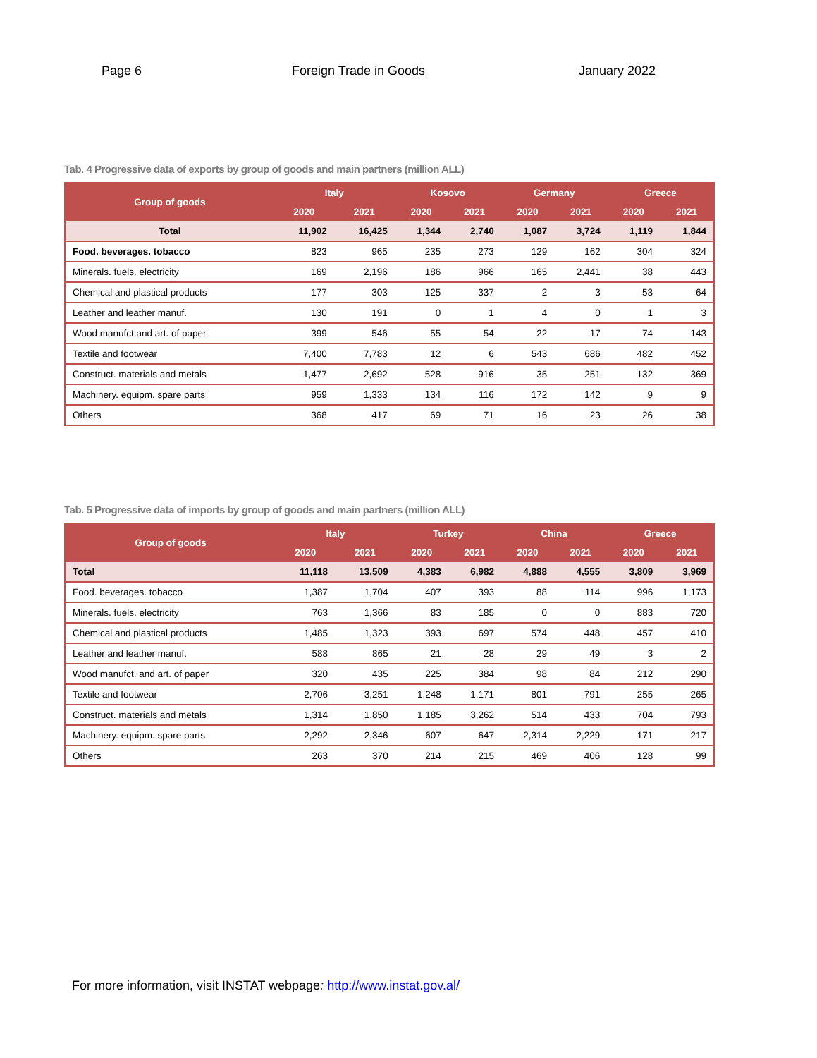Page 6 Foreign Trade in Goods January 2022
Tab. 4 Progressive data of exports by group of goods and main partners (million ALL)
| Group of goods | Italy | | Kosovo | | Germany | | Greece | |
| --- | --- | --- | --- | --- | --- | --- | --- | --- |
| | 2020 | 2021 | 2020 | 2021 | 2020 | 2021 | 2020 | 2021 |
| Total | 11,902 | 16,425 | 1,344 | 2,740 | 1,087 | 3,724 | 1,119 | 1,844 |
| Food. beverages. tobacco | 823 | 965 | 235 | 273 | 129 | 162 | 304 | 324 |
| Minerals. fuels. electricity | 169 | 2,196 | 186 | 966 | 165 | 2,441 | 38 | 443 |
| Chemical and plastical products | 177 | 303 | 125 | 337 | 2 | 3 | 53 | 64 |
| Leather and leather manuf. | 130 | 191 | 0 | 1 | 4 | 0 | 1 | 3 |
| Wood manufct.and art. of paper | 399 | 546 | 55 | 54 | 22 | 17 | 74 | 143 |
| Textile and footwear | 7,400 | 7,783 | 12 | 6 | 543 | 686 | 482 | 452 |
| Construct. materials and metals | 1,477 | 2,692 | 528 | 916 | 35 | 251 | 132 | 369 |
| Machinery. equipm. spare parts | 959 | 1,333 | 134 | 116 | 172 | 142 | 9 | 9 |
| Others | 368 | 417 | 69 | 71 | 16 | 23 | 26 | 38 |
Tab. 5 Progressive data of imports by group of goods and main partners (million ALL)
| Group of goods | Italy | | Turkey | | China | | Greece | |
| --- | --- | --- | --- | --- | --- | --- | --- | --- |
| | 2020 | 2021 | 2020 | 2021 | 2020 | 2021 | 2020 | 2021 |
| Total | 11,118 | 13,509 | 4,383 | 6,982 | 4,888 | 4,555 | 3,809 | 3,969 |
| Food. beverages. tobacco | 1,387 | 1,704 | 407 | 393 | 88 | 114 | 996 | 1,173 |
| Minerals. fuels. electricity | 763 | 1,366 | 83 | 185 | 0 | 0 | 883 | 720 |
| Chemical and plastical products | 1,485 | 1,323 | 393 | 697 | 574 | 448 | 457 | 410 |
| Leather and leather manuf. | 588 | 865 | 21 | 28 | 29 | 49 | 3 | 2 |
| Wood manufct. and art. of paper | 320 | 435 | 225 | 384 | 98 | 84 | 212 | 290 |
| Textile and footwear | 2,706 | 3,251 | 1,248 | 1,171 | 801 | 791 | 255 | 265 |
| Construct. materials and metals | 1,314 | 1,850 | 1,185 | 3,262 | 514 | 433 | 704 | 793 |
| Machinery. equipm. spare parts | 2,292 | 2,346 | 607 | 647 | 2,314 | 2,229 | 171 | 217 |
| Others | 263 | 370 | 214 | 215 | 469 | 406 | 128 | 99 |
For more information, visit INSTAT webpage: http://www.instat.gov.al/